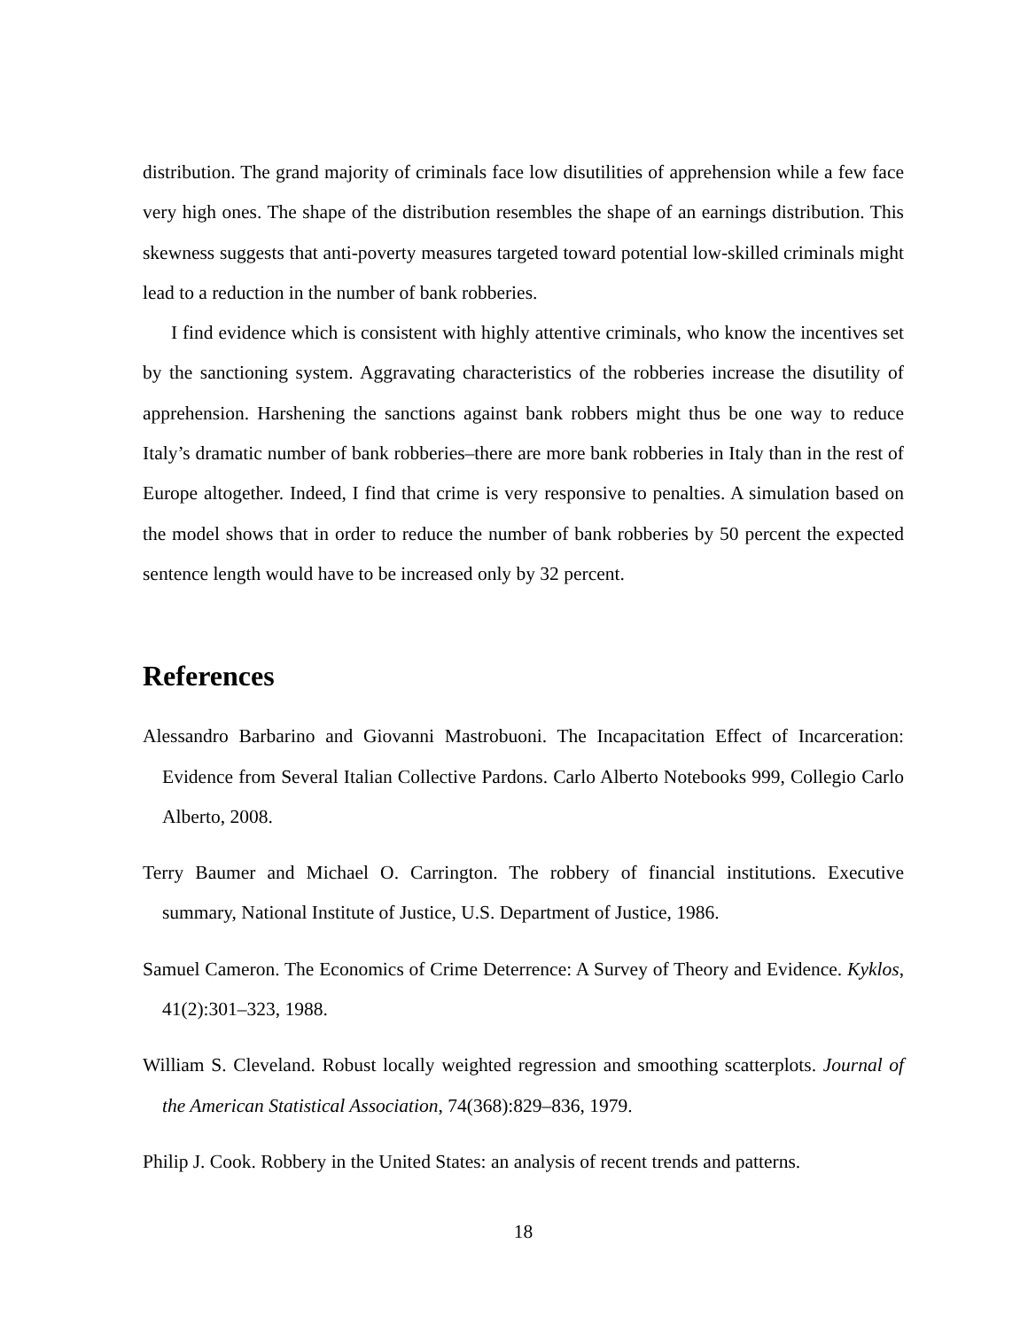distribution. The grand majority of criminals face low disutilities of apprehension while a few face very high ones. The shape of the distribution resembles the shape of an earnings distribution. This skewness suggests that anti-poverty measures targeted toward potential low-skilled criminals might lead to a reduction in the number of bank robberies.
I find evidence which is consistent with highly attentive criminals, who know the incentives set by the sanctioning system. Aggravating characteristics of the robberies increase the disutility of apprehension. Harshening the sanctions against bank robbers might thus be one way to reduce Italy’s dramatic number of bank robberies–there are more bank robberies in Italy than in the rest of Europe altogether. Indeed, I find that crime is very responsive to penalties. A simulation based on the model shows that in order to reduce the number of bank robberies by 50 percent the expected sentence length would have to be increased only by 32 percent.
References
Alessandro Barbarino and Giovanni Mastrobuoni. The Incapacitation Effect of Incarceration: Evidence from Several Italian Collective Pardons. Carlo Alberto Notebooks 999, Collegio Carlo Alberto, 2008.
Terry Baumer and Michael O. Carrington. The robbery of financial institutions. Executive summary, National Institute of Justice, U.S. Department of Justice, 1986.
Samuel Cameron. The Economics of Crime Deterrence: A Survey of Theory and Evidence. Kyklos, 41(2):301–323, 1988.
William S. Cleveland. Robust locally weighted regression and smoothing scatterplots. Journal of the American Statistical Association, 74(368):829–836, 1979.
Philip J. Cook. Robbery in the United States: an analysis of recent trends and patterns.
18